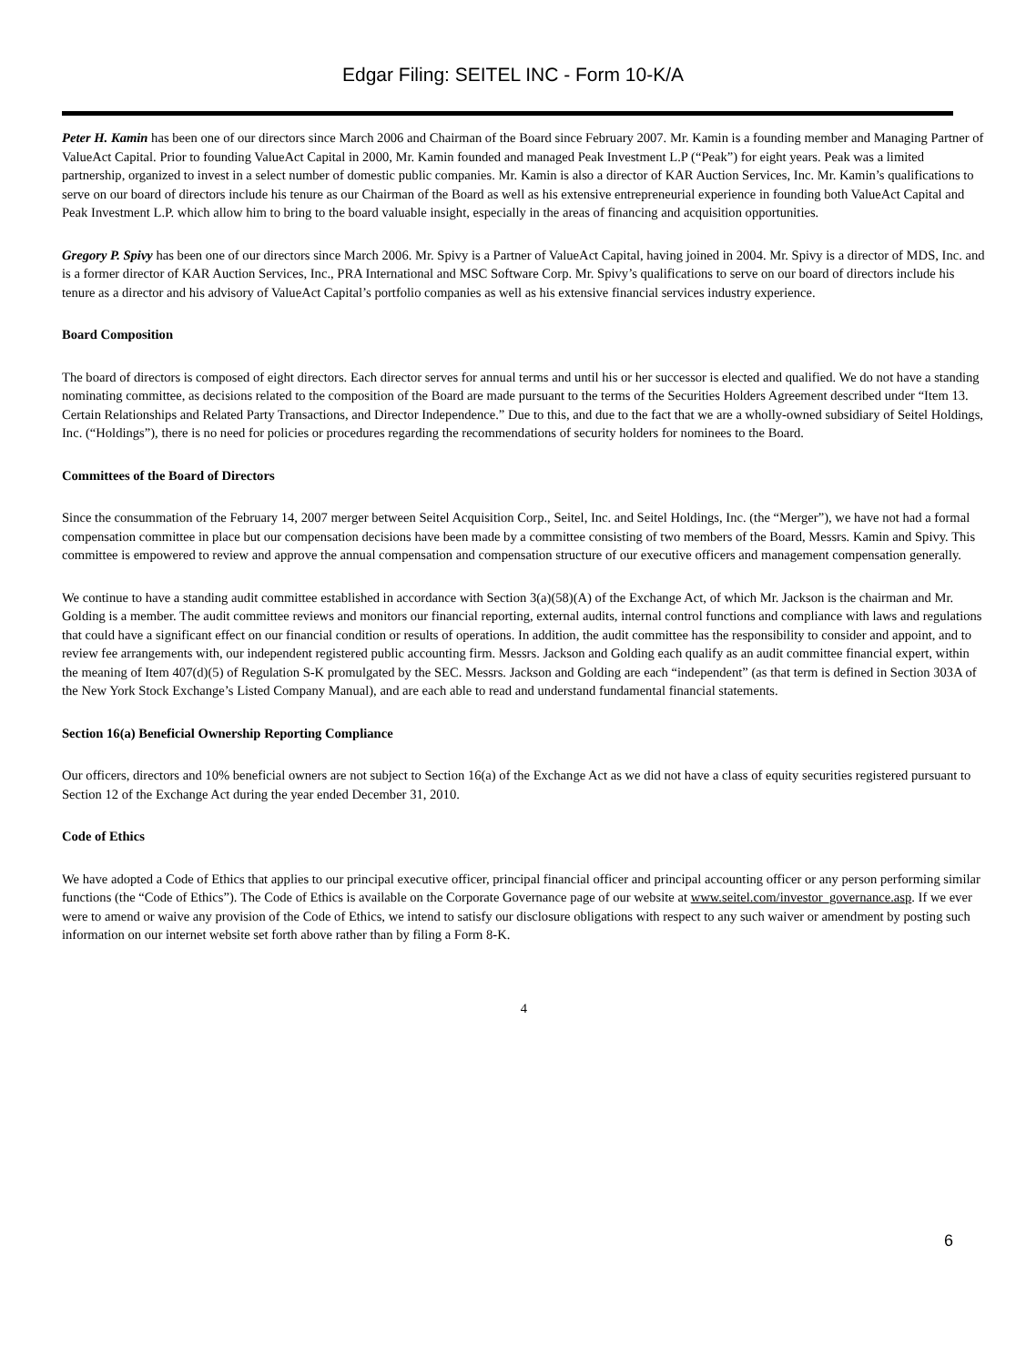Edgar Filing: SEITEL INC - Form 10-K/A
Peter H. Kamin has been one of our directors since March 2006 and Chairman of the Board since February 2007. Mr. Kamin is a founding member and Managing Partner of ValueAct Capital. Prior to founding ValueAct Capital in 2000, Mr. Kamin founded and managed Peak Investment L.P (“Peak”) for eight years. Peak was a limited partnership, organized to invest in a select number of domestic public companies. Mr. Kamin is also a director of KAR Auction Services, Inc. Mr. Kamin’s qualifications to serve on our board of directors include his tenure as our Chairman of the Board as well as his extensive entrepreneurial experience in founding both ValueAct Capital and Peak Investment L.P. which allow him to bring to the board valuable insight, especially in the areas of financing and acquisition opportunities.
Gregory P. Spivy has been one of our directors since March 2006. Mr. Spivy is a Partner of ValueAct Capital, having joined in 2004. Mr. Spivy is a director of MDS, Inc. and is a former director of KAR Auction Services, Inc., PRA International and MSC Software Corp. Mr. Spivy’s qualifications to serve on our board of directors include his tenure as a director and his advisory of ValueAct Capital’s portfolio companies as well as his extensive financial services industry experience.
Board Composition
The board of directors is composed of eight directors. Each director serves for annual terms and until his or her successor is elected and qualified. We do not have a standing nominating committee, as decisions related to the composition of the Board are made pursuant to the terms of the Securities Holders Agreement described under “Item 13. Certain Relationships and Related Party Transactions, and Director Independence.” Due to this, and due to the fact that we are a wholly-owned subsidiary of Seitel Holdings, Inc. (“Holdings”), there is no need for policies or procedures regarding the recommendations of security holders for nominees to the Board.
Committees of the Board of Directors
Since the consummation of the February 14, 2007 merger between Seitel Acquisition Corp., Seitel, Inc. and Seitel Holdings, Inc. (the “Merger”), we have not had a formal compensation committee in place but our compensation decisions have been made by a committee consisting of two members of the Board, Messrs. Kamin and Spivy. This committee is empowered to review and approve the annual compensation and compensation structure of our executive officers and management compensation generally.
We continue to have a standing audit committee established in accordance with Section 3(a)(58)(A) of the Exchange Act, of which Mr. Jackson is the chairman and Mr. Golding is a member. The audit committee reviews and monitors our financial reporting, external audits, internal control functions and compliance with laws and regulations that could have a significant effect on our financial condition or results of operations. In addition, the audit committee has the responsibility to consider and appoint, and to review fee arrangements with, our independent registered public accounting firm. Messrs. Jackson and Golding each qualify as an audit committee financial expert, within the meaning of Item 407(d)(5) of Regulation S-K promulgated by the SEC. Messrs. Jackson and Golding are each “independent” (as that term is defined in Section 303A of the New York Stock Exchange’s Listed Company Manual), and are each able to read and understand fundamental financial statements.
Section 16(a) Beneficial Ownership Reporting Compliance
Our officers, directors and 10% beneficial owners are not subject to Section 16(a) of the Exchange Act as we did not have a class of equity securities registered pursuant to Section 12 of the Exchange Act during the year ended December 31, 2010.
Code of Ethics
We have adopted a Code of Ethics that applies to our principal executive officer, principal financial officer and principal accounting officer or any person performing similar functions (the “Code of Ethics”). The Code of Ethics is available on the Corporate Governance page of our website at www.seitel.com/investor_governance.asp. If we ever were to amend or waive any provision of the Code of Ethics, we intend to satisfy our disclosure obligations with respect to any such waiver or amendment by posting such information on our internet website set forth above rather than by filing a Form 8-K.
4
6